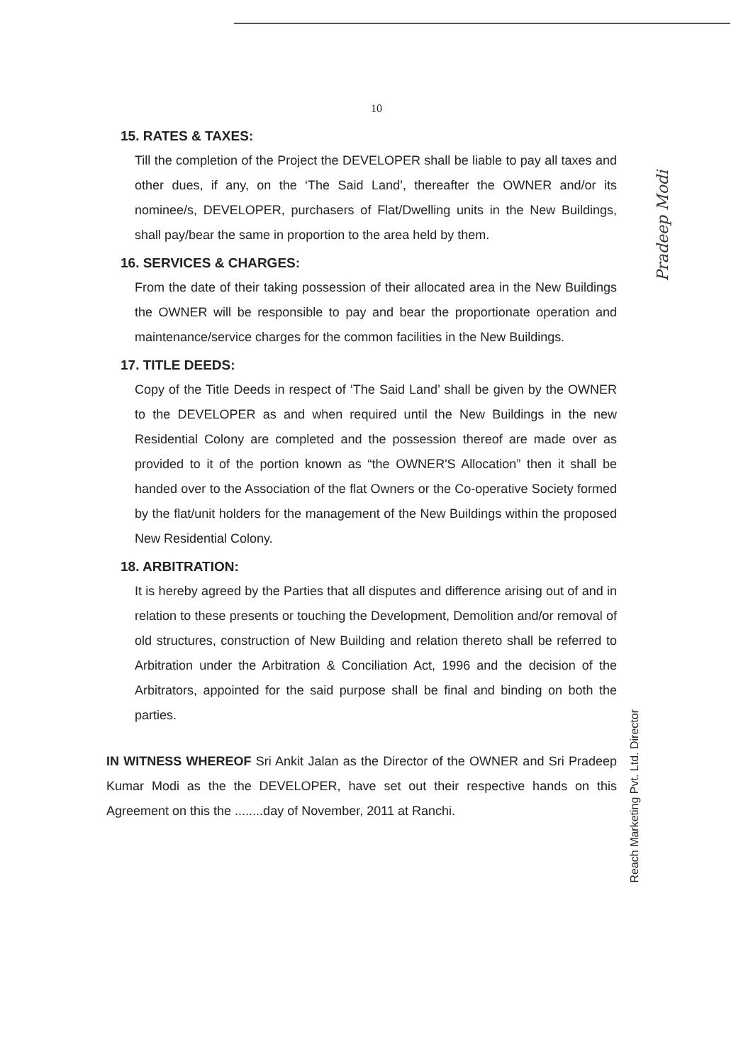10
15. RATES & TAXES:
Till the completion of the Project the DEVELOPER shall be liable to pay all taxes and other dues, if any, on the ‘The Said Land’, thereafter the OWNER and/or its nominee/s, DEVELOPER, purchasers of Flat/Dwelling units in the New Buildings, shall pay/bear the same in proportion to the area held by them.
16. SERVICES & CHARGES:
From the date of their taking possession of their allocated area in the New Buildings the OWNER will be responsible to pay and bear the proportionate operation and maintenance/service charges for the common facilities in the New Buildings.
17. TITLE DEEDS:
Copy of the Title Deeds in respect of ‘The Said Land’ shall be given by the OWNER to the DEVELOPER as and when required until the New Buildings in the new Residential Colony are completed and the possession thereof are made over as provided to it of the portion known as “the OWNER'S Allocation” then it shall be handed over to the Association of the flat Owners or the Co-operative Society formed by the flat/unit holders for the management of the New Buildings within the proposed New Residential Colony.
18. ARBITRATION:
It is hereby agreed by the Parties that all disputes and difference arising out of and in relation to these presents or touching the Development, Demolition and/or removal of old structures, construction of New Building and relation thereto shall be referred to Arbitration under the Arbitration & Conciliation Act, 1996 and the decision of the Arbitrators, appointed for the said purpose shall be final and binding on both the parties.
IN WITNESS WHEREOF Sri Ankit Jalan as the Director of the OWNER and Sri Pradeep Kumar Modi as the the DEVELOPER, have set out their respective hands on this Agreement on this the ........day of November, 2011 at Ranchi.
Pradeep Modi
Reach Marketing Pvt. Ltd. Director